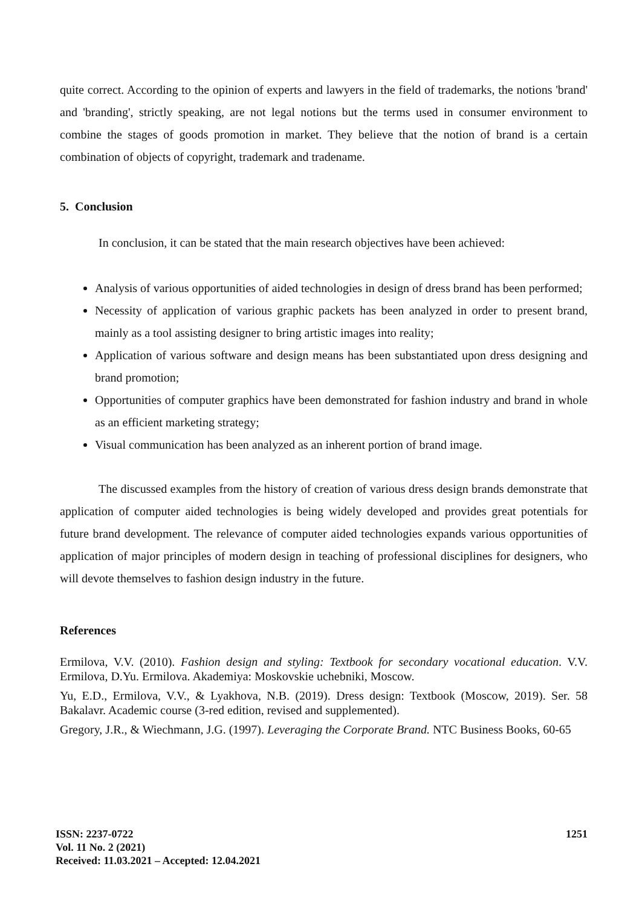quite correct. According to the opinion of experts and lawyers in the field of trademarks, the notions 'brand' and 'branding', strictly speaking, are not legal notions but the terms used in consumer environment to combine the stages of goods promotion in market. They believe that the notion of brand is a certain combination of objects of copyright, trademark and tradename.
5. Conclusion
In conclusion, it can be stated that the main research objectives have been achieved:
Analysis of various opportunities of aided technologies in design of dress brand has been performed;
Necessity of application of various graphic packets has been analyzed in order to present brand, mainly as a tool assisting designer to bring artistic images into reality;
Application of various software and design means has been substantiated upon dress designing and brand promotion;
Opportunities of computer graphics have been demonstrated for fashion industry and brand in whole as an efficient marketing strategy;
Visual communication has been analyzed as an inherent portion of brand image.
The discussed examples from the history of creation of various dress design brands demonstrate that application of computer aided technologies is being widely developed and provides great potentials for future brand development. The relevance of computer aided technologies expands various opportunities of application of major principles of modern design in teaching of professional disciplines for designers, who will devote themselves to fashion design industry in the future.
References
Ermilova, V.V. (2010). Fashion design and styling: Textbook for secondary vocational education. V.V. Ermilova, D.Yu. Ermilova. Akademiya: Moskovskie uchebniki, Moscow.
Yu, E.D., Ermilova, V.V., & Lyakhova, N.B. (2019). Dress design: Textbook (Moscow, 2019). Ser. 58 Bakalavr. Academic course (3-red edition, revised and supplemented).
Gregory, J.R., & Wiechmann, J.G. (1997). Leveraging the Corporate Brand. NTC Business Books, 60-65
1251
ISSN: 2237-0722
Vol. 11 No. 2 (2021)
Received: 11.03.2021 – Accepted: 12.04.2021